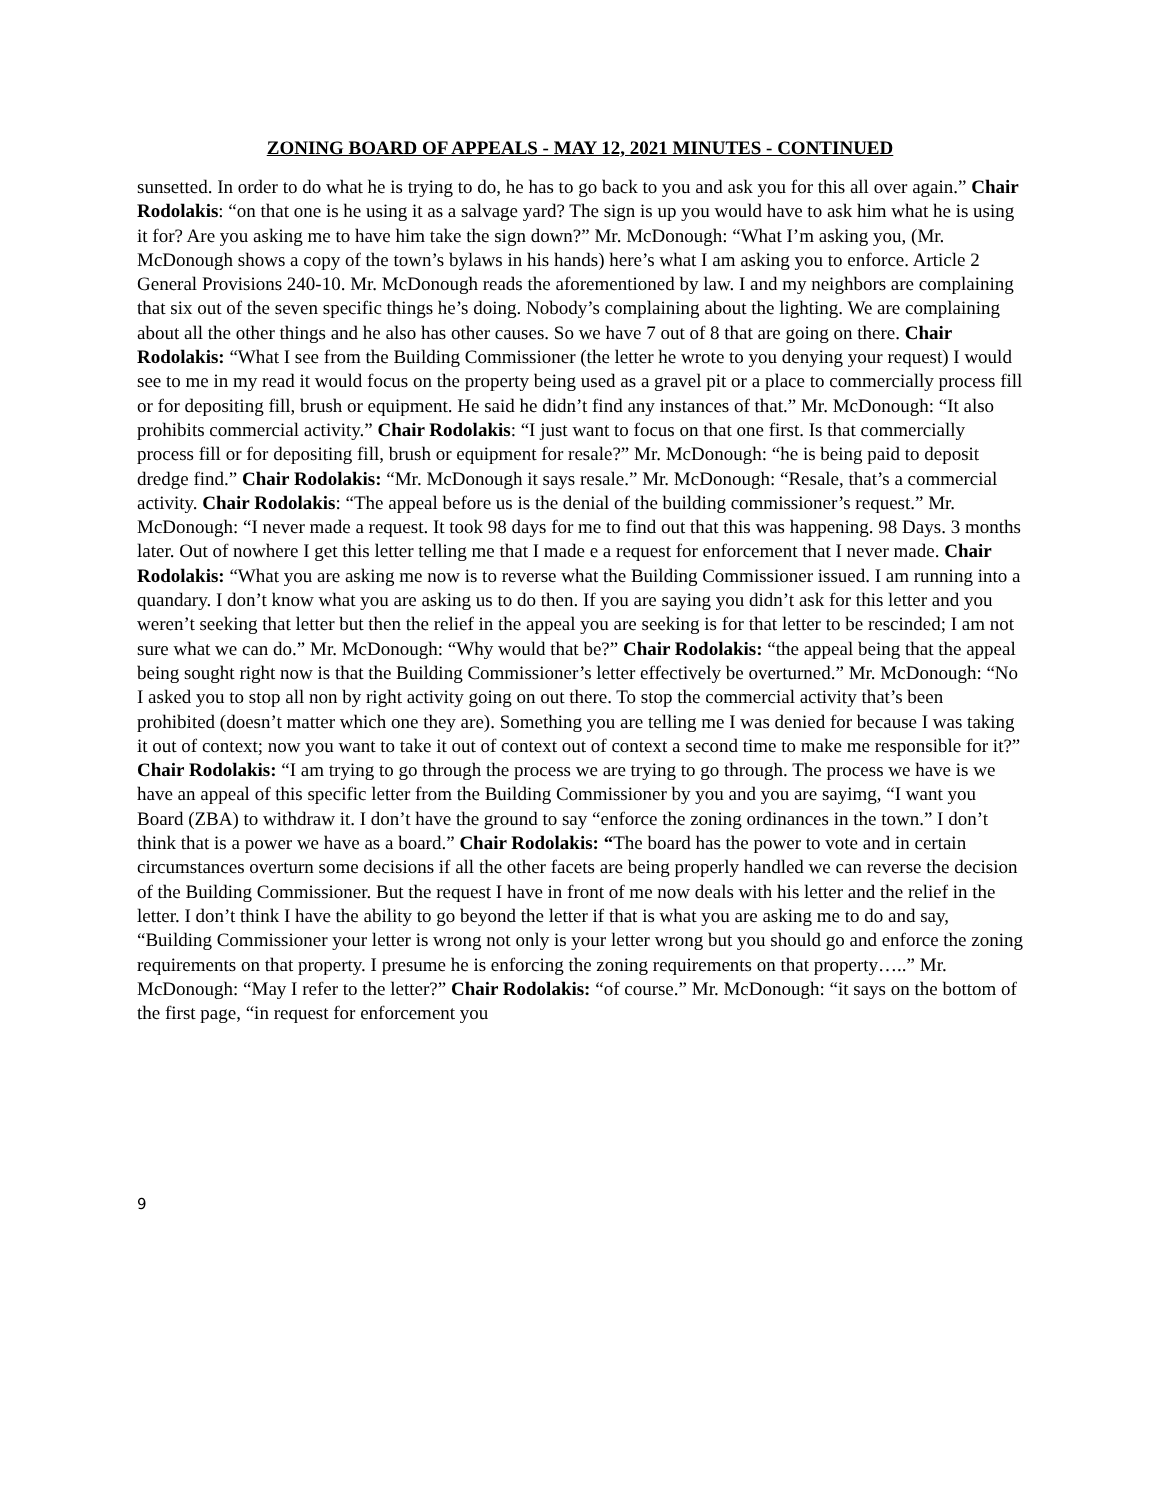ZONING BOARD OF APPEALS - MAY 12, 2021 MINUTES - CONTINUED
sunsetted. In order to do what he is trying to do, he has to go back to you and ask you for this all over again.” Chair Rodolakis: “on that one is he using it as a salvage yard? The sign is up you would have to ask him what he is using it for? Are you asking me to have him take the sign down?” Mr. McDonough: “What I’m asking you, (Mr. McDonough shows a copy of the town’s bylaws in his hands) here’s what I am asking you to enforce. Article 2 General Provisions 240-10. Mr. McDonough reads the aforementioned by law. I and my neighbors are complaining that six out of the seven specific things he’s doing. Nobody’s complaining about the lighting. We are complaining about all the other things and he also has other causes. So we have 7 out of 8 that are going on there. Chair Rodolakis: “What I see from the Building Commissioner (the letter he wrote to you denying your request) I would see to me in my read it would focus on the property being used as a gravel pit or a place to commercially process fill or for depositing fill, brush or equipment. He said he didn’t find any instances of that.” Mr. McDonough: “It also prohibits commercial activity.” Chair Rodolakis: “I just want to focus on that one first. Is that commercially process fill or for depositing fill, brush or equipment for resale?” Mr. McDonough: “he is being paid to deposit dredge find.” Chair Rodolakis: “Mr. McDonough it says resale.” Mr. McDonough: “Resale, that’s a commercial activity. Chair Rodolakis: “The appeal before us is the denial of the building commissioner’s request.” Mr. McDonough: “I never made a request. It took 98 days for me to find out that this was happening. 98 Days. 3 months later. Out of nowhere I get this letter telling me that I made e a request for enforcement that I never made. Chair Rodolakis: “What you are asking me now is to reverse what the Building Commissioner issued. I am running into a quandary. I don’t know what you are asking us to do then. If you are saying you didn’t ask for this letter and you weren’t seeking that letter but then the relief in the appeal you are seeking is for that letter to be rescinded; I am not sure what we can do.” Mr. McDonough: “Why would that be?” Chair Rodolakis: “the appeal being that the appeal being sought right now is that the Building Commissioner’s letter effectively be overturned.” Mr. McDonough: “No I asked you to stop all non by right activity going on out there. To stop the commercial activity that’s been prohibited (doesn’t matter which one they are). Something you are telling me I was denied for because I was taking it out of context; now you want to take it out of context out of context a second time to make me responsible for it?” Chair Rodolakis: “I am trying to go through the process we are trying to go through. The process we have is we have an appeal of this specific letter from the Building Commissioner by you and you are sayimg, “I want you Board (ZBA) to withdraw it. I don’t have the ground to say “enforce the zoning ordinances in the town.” I don’t think that is a power we have as a board.” Chair Rodolakis: “The board has the power to vote and in certain circumstances overturn some decisions if all the other facets are being properly handled we can reverse the decision of the Building Commissioner. But the request I have in front of me now deals with his letter and the relief in the letter. I don’t think I have the ability to go beyond the letter if that is what you are asking me to do and say, “Building Commissioner your letter is wrong not only is your letter wrong but you should go and enforce the zoning requirements on that property. I presume he is enforcing the zoning requirements on that property…..” Mr. McDonough: “May I refer to the letter?” Chair Rodolakis: “of course.” Mr. McDonough: “it says on the bottom of the first page, “in request for enforcement you
9